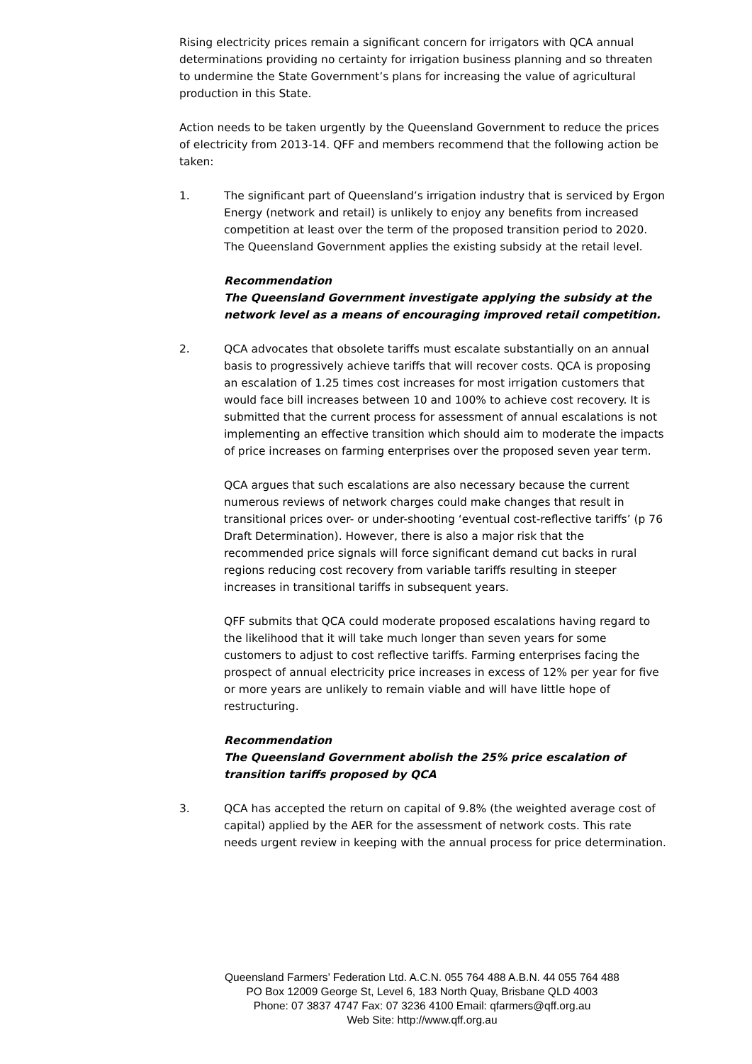Rising electricity prices remain a significant concern for irrigators with QCA annual determinations providing no certainty for irrigation business planning and so threaten to undermine the State Government’s plans for increasing the value of agricultural production in this State.
Action needs to be taken urgently by the Queensland Government to reduce the prices of electricity from 2013-14. QFF and members recommend that the following action be taken:
1. The significant part of Queensland’s irrigation industry that is serviced by Ergon Energy (network and retail) is unlikely to enjoy any benefits from increased competition at least over the term of the proposed transition period to 2020. The Queensland Government applies the existing subsidy at the retail level.
Recommendation
The Queensland Government investigate applying the subsidy at the network level as a means of encouraging improved retail competition.
2. QCA advocates that obsolete tariffs must escalate substantially on an annual basis to progressively achieve tariffs that will recover costs. QCA is proposing an escalation of 1.25 times cost increases for most irrigation customers that would face bill increases between 10 and 100% to achieve cost recovery. It is submitted that the current process for assessment of annual escalations is not implementing an effective transition which should aim to moderate the impacts of price increases on farming enterprises over the proposed seven year term.
QCA argues that such escalations are also necessary because the current numerous reviews of network charges could make changes that result in transitional prices over- or under-shooting ‘eventual cost-reflective tariffs’ (p 76 Draft Determination). However, there is also a major risk that the recommended price signals will force significant demand cut backs in rural regions reducing cost recovery from variable tariffs resulting in steeper increases in transitional tariffs in subsequent years.
QFF submits that QCA could moderate proposed escalations having regard to the likelihood that it will take much longer than seven years for some customers to adjust to cost reflective tariffs. Farming enterprises facing the prospect of annual electricity price increases in excess of 12% per year for five or more years are unlikely to remain viable and will have little hope of restructuring.
Recommendation
The Queensland Government abolish the 25% price escalation of transition tariffs proposed by QCA
3. QCA has accepted the return on capital of 9.8% (the weighted average cost of capital) applied by the AER for the assessment of network costs. This rate needs urgent review in keeping with the annual process for price determination.
Queensland Farmers’ Federation Ltd. A.C.N. 055 764 488 A.B.N. 44 055 764 488
PO Box 12009 George St, Level 6, 183 North Quay, Brisbane QLD 4003
Phone: 07 3837 4747 Fax: 07 3236 4100 Email: qfarmers@qff.org.au
Web Site: http://www.qff.org.au